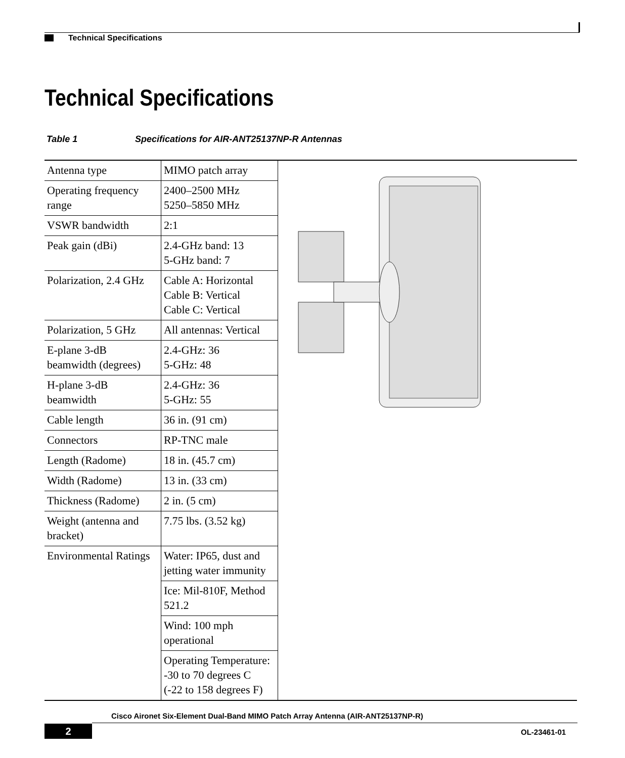Technical Specifications
Technical Specifications
Table 1 Specifications for AIR-ANT25137NP-R Antennas
| Antenna type | MIMO patch array | |
| Operating frequency range | 2400–2500 MHz 5250–5850 MHz | |
| VSWR bandwidth | 2:1 | |
| Peak gain (dBi) | 2.4-GHz band: 13 5-GHz band: 7 | |
| Polarization, 2.4 GHz | Cable A: Horizontal Cable B: Vertical Cable C: Vertical | |
| Polarization, 5 GHz | All antennas: Vertical | |
| E-plane 3-dB beamwidth (degrees) | 2.4-GHz: 36 5-GHz: 48 | |
| H-plane 3-dB beamwidth | 2.4-GHz: 36 5-GHz: 55 | |
| Cable length | 36 in. (91 cm) | |
| Connectors | RP-TNC male | |
| Length (Radome) | 18 in. (45.7 cm) | |
| Width (Radome) | 13 in. (33 cm) | |
| Thickness (Radome) | 2 in. (5 cm) | |
| Weight (antenna and bracket) | 7.75 lbs. (3.52 kg) | |
| Environmental Ratings | Water: IP65, dust and jetting water immunity | |
| | Ice: Mil-810F, Method 521.2 | |
| | Wind: 100 mph operational | |
| | Operating Temperature: -30 to 70 degrees C (-22 to 158 degrees F) | |
Cisco Aironet Six-Element Dual-Band MIMO Patch Array Antenna (AIR-ANT25137NP-R)
2 OL-23461-01